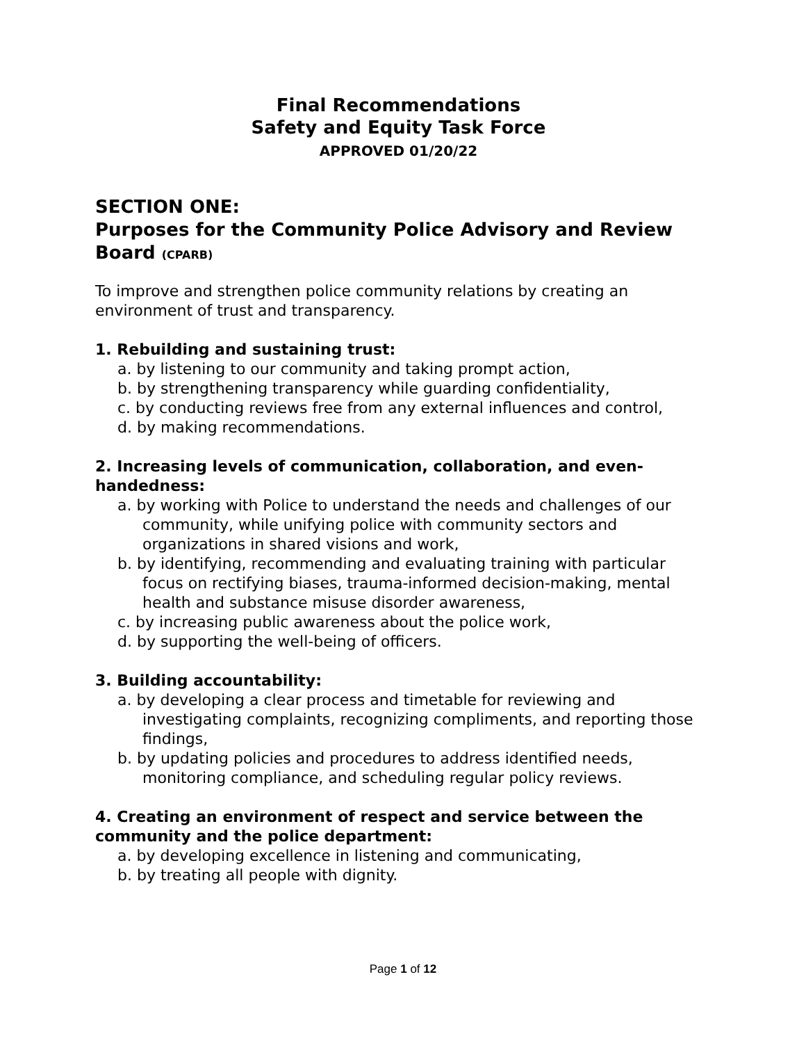Final Recommendations
Safety and Equity Task Force
APPROVED 01/20/22
SECTION ONE:
Purposes for the Community Police Advisory and Review Board (CPARB)
To improve and strengthen police community relations by creating an environment of trust and transparency.
1. Rebuilding and sustaining trust:
a. by listening to our community and taking prompt action,
b. by strengthening transparency while guarding confidentiality,
c. by conducting reviews free from any external influences and control,
d. by making recommendations.
2. Increasing levels of communication, collaboration, and even-handedness:
a. by working with Police to understand the needs and challenges of our community, while unifying police with community sectors and organizations in shared visions and work,
b. by identifying, recommending and evaluating training with particular focus on rectifying biases, trauma-informed decision-making, mental health and substance misuse disorder awareness,
c. by increasing public awareness about the police work,
d. by supporting the well-being of officers.
3. Building accountability:
a. by developing a clear process and timetable for reviewing and investigating complaints, recognizing compliments, and reporting those findings,
b. by updating policies and procedures to address identified needs, monitoring compliance, and scheduling regular policy reviews.
4. Creating an environment of respect and service between the community and the police department:
a. by developing excellence in listening and communicating,
b. by treating all people with dignity.
Page 1 of 12